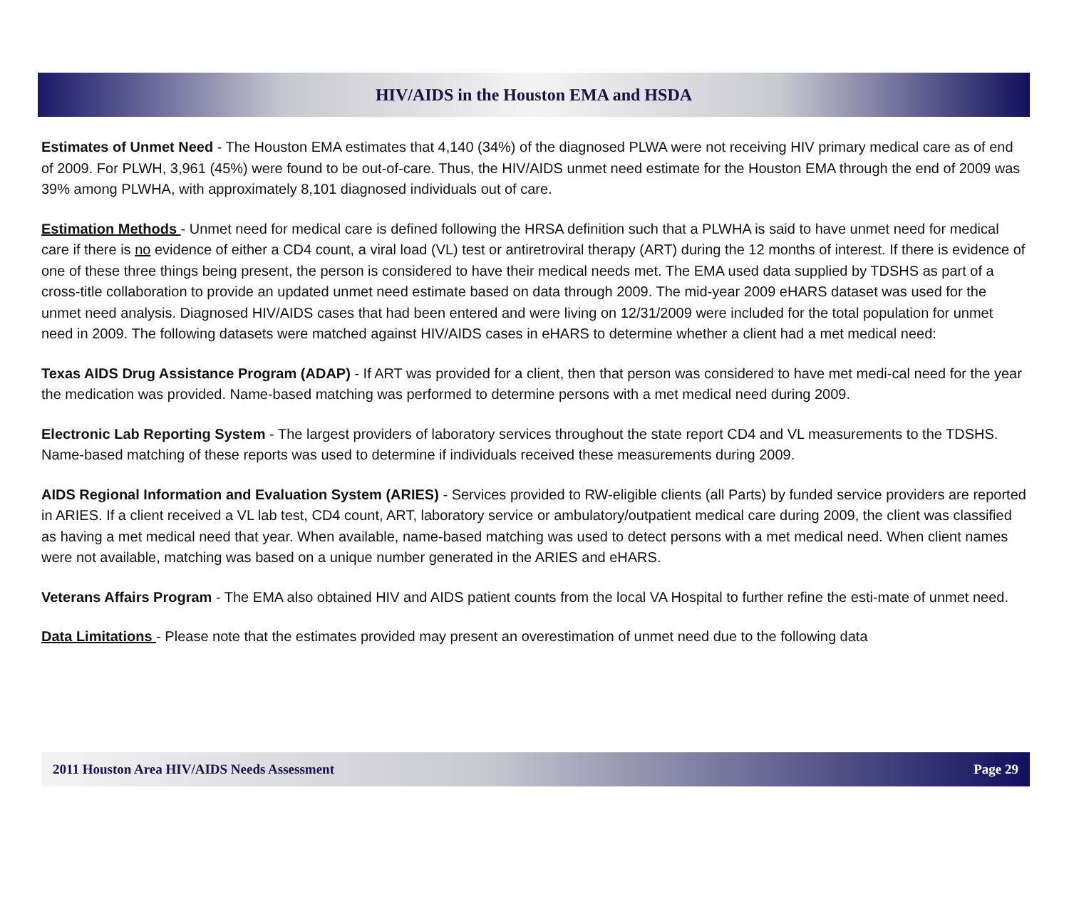HIV/AIDS in the Houston EMA and HSDA
Estimates of Unmet Need - The Houston EMA estimates that 4,140 (34%) of the diagnosed PLWA were not receiving HIV primary medical care as of end of 2009. For PLWH, 3,961 (45%) were found to be out-of-care. Thus, the HIV/AIDS unmet need estimate for the Houston EMA through the end of 2009 was 39% among PLWHA, with approximately 8,101 diagnosed individuals out of care.
Estimation Methods - Unmet need for medical care is defined following the HRSA definition such that a PLWHA is said to have unmet need for medical care if there is no evidence of either a CD4 count, a viral load (VL) test or antiretroviral therapy (ART) during the 12 months of interest. If there is evidence of one of these three things being present, the person is considered to have their medical needs met. The EMA used data supplied by TDSHS as part of a cross-title collaboration to provide an updated unmet need estimate based on data through 2009. The mid-year 2009 eHARS dataset was used for the unmet need analysis. Diagnosed HIV/AIDS cases that had been entered and were living on 12/31/2009 were included for the total population for unmet need in 2009. The following datasets were matched against HIV/AIDS cases in eHARS to determine whether a client had a met medical need:
Texas AIDS Drug Assistance Program (ADAP) - If ART was provided for a client, then that person was considered to have met medi-cal need for the year the medication was provided. Name-based matching was performed to determine persons with a met medical need during 2009.
Electronic Lab Reporting System - The largest providers of laboratory services throughout the state report CD4 and VL measurements to the TDSHS. Name-based matching of these reports was used to determine if individuals received these measurements during 2009.
AIDS Regional Information and Evaluation System (ARIES) - Services provided to RW-eligible clients (all Parts) by funded service providers are reported in ARIES. If a client received a VL lab test, CD4 count, ART, laboratory service or ambulatory/outpatient medical care during 2009, the client was classified as having a met medical need that year. When available, name-based matching was used to detect persons with a met medical need. When client names were not available, matching was based on a unique number generated in the ARIES and eHARS.
Veterans Affairs Program - The EMA also obtained HIV and AIDS patient counts from the local VA Hospital to further refine the esti-mate of unmet need.
Data Limitations - Please note that the estimates provided may present an overestimation of unmet need due to the following data
2011 Houston Area HIV/AIDS Needs Assessment Page 29